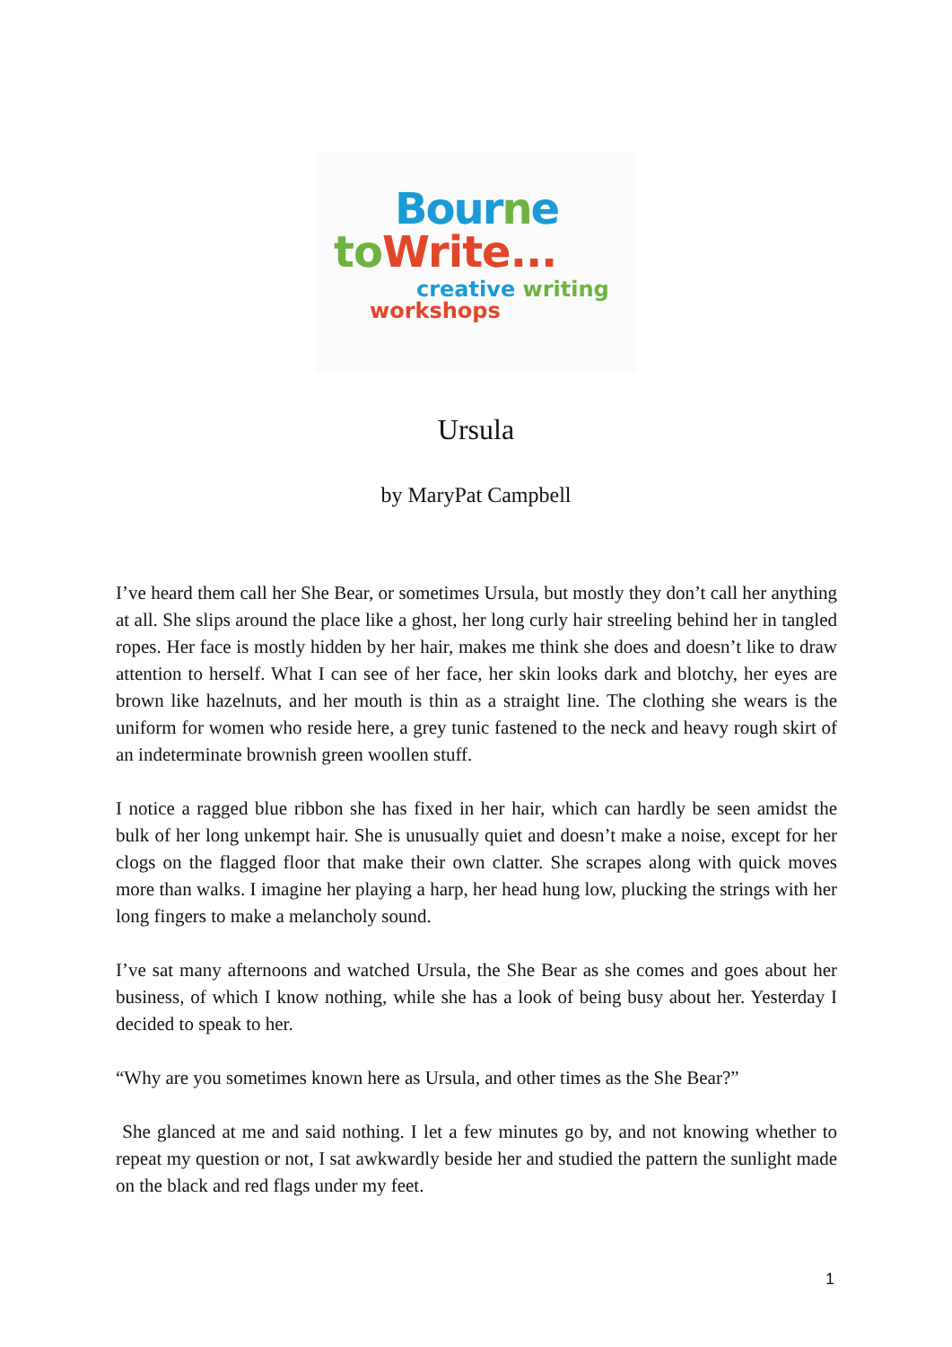Bourne
to Write...
creative writing
workshops
Ursula
by MaryPat Campbell
I’ve heard them call her She Bear, or sometimes Ursula, but mostly they don’t call her anything at all. She slips around the place like a ghost, her long curly hair streeling behind her in tangled ropes. Her face is mostly hidden by her hair, makes me think she does and doesn’t like to draw attention to herself. What I can see of her face, her skin looks dark and blotchy, her eyes are brown like hazelnuts, and her mouth is thin as a straight line. The clothing she wears is the uniform for women who reside here, a grey tunic fastened to the neck and heavy rough skirt of an indeterminate brownish green woollen stuff.
I notice a ragged blue ribbon she has fixed in her hair, which can hardly be seen amidst the bulk of her long unkempt hair. She is unusually quiet and doesn’t make a noise, except for her clogs on the flagged floor that make their own clatter. She scrapes along with quick moves more than walks. I imagine her playing a harp, her head hung low, plucking the strings with her long fingers to make a melancholy sound.
I’ve sat many afternoons and watched Ursula, the She Bear as she comes and goes about her business, of which I know nothing, while she has a look of being busy about her. Yesterday I decided to speak to her.
“Why are you sometimes known here as Ursula, and other times as the She Bear?”
She glanced at me and said nothing. I let a few minutes go by, and not knowing whether to repeat my question or not, I sat awkwardly beside her and studied the pattern the sunlight made on the black and red flags under my feet.
1